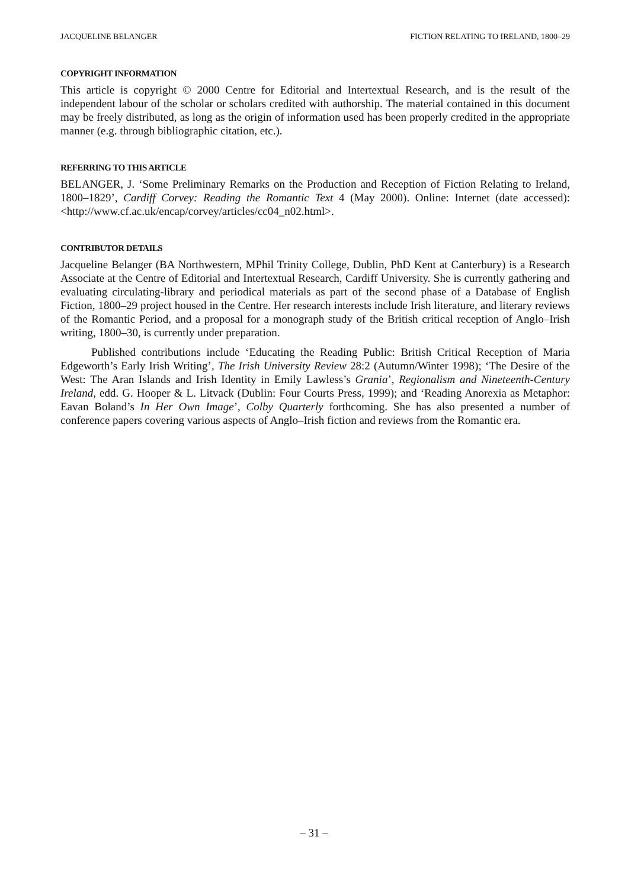JACQUELINE BELANGER FICTION RELATING TO IRELAND, 1800–29
COPYRIGHT INFORMATION
This article is copyright © 2000 Centre for Editorial and Intertextual Research, and is the result of the independent labour of the scholar or scholars credited with authorship. The material contained in this document may be freely distributed, as long as the origin of information used has been properly credited in the appropriate manner (e.g. through bibliographic citation, etc.).
REFERRING TO THIS ARTICLE
BELANGER, J. ‘Some Preliminary Remarks on the Production and Reception of Fiction Relating to Ireland, 1800–1829’, Cardiff Corvey: Reading the Romantic Text 4 (May 2000). Online: Internet (date accessed): <http://www.cf.ac.uk/encap/corvey/articles/cc04_n02.html>.
CONTRIBUTOR DETAILS
Jacqueline Belanger (BA Northwestern, MPhil Trinity College, Dublin, PhD Kent at Canterbury) is a Research Associate at the Centre of Editorial and Intertextual Research, Cardiff University. She is currently gathering and evaluating circulating-library and periodical materials as part of the second phase of a Database of English Fiction, 1800–29 project housed in the Centre. Her research interests include Irish literature, and literary reviews of the Romantic Period, and a proposal for a monograph study of the British critical reception of Anglo–Irish writing, 1800–30, is currently under preparation.
Published contributions include ‘Educating the Reading Public: British Critical Reception of Maria Edgeworth’s Early Irish Writing’, The Irish University Review 28:2 (Autumn/Winter 1998); ‘The Desire of the West: The Aran Islands and Irish Identity in Emily Lawless’s Grania’, Regionalism and Nineteenth-Century Ireland, edd. G. Hooper & L. Litvack (Dublin: Four Courts Press, 1999); and ‘Reading Anorexia as Metaphor: Eavan Boland’s In Her Own Image’, Colby Quarterly forthcoming. She has also presented a number of conference papers covering various aspects of Anglo–Irish fiction and reviews from the Romantic era.
– 31 –